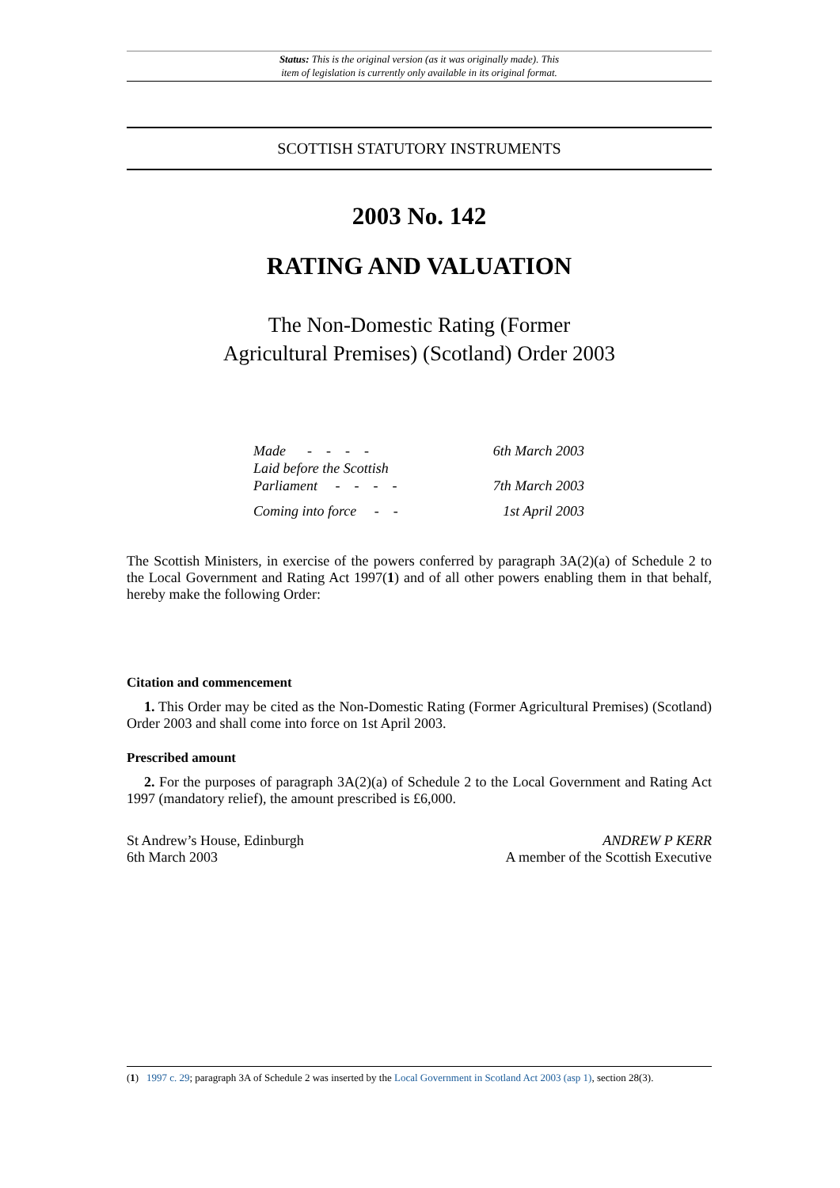Status: This is the original version (as it was originally made). This
item of legislation is currently only available in its original format.
SCOTTISH STATUTORY INSTRUMENTS
2003 No. 142
RATING AND VALUATION
The Non-Domestic Rating (Former
Agricultural Premises) (Scotland) Order 2003
| Made - - - - | 6th March 2003 |
| Laid before the Scottish Parliament - - - - | 7th March 2003 |
| Coming into force - - | 1st April 2003 |
The Scottish Ministers, in exercise of the powers conferred by paragraph 3A(2)(a) of Schedule 2 to the Local Government and Rating Act 1997(1) and of all other powers enabling them in that behalf, hereby make the following Order:
Citation and commencement
1. This Order may be cited as the Non-Domestic Rating (Former Agricultural Premises) (Scotland) Order 2003 and shall come into force on 1st April 2003.
Prescribed amount
2. For the purposes of paragraph 3A(2)(a) of Schedule 2 to the Local Government and Rating Act 1997 (mandatory relief), the amount prescribed is £6,000.
St Andrew’s House, Edinburgh
6th March 2003
ANDREW P KERR
A member of the Scottish Executive
(1) 1997 c. 29; paragraph 3A of Schedule 2 was inserted by the Local Government in Scotland Act 2003 (asp 1), section 28(3).